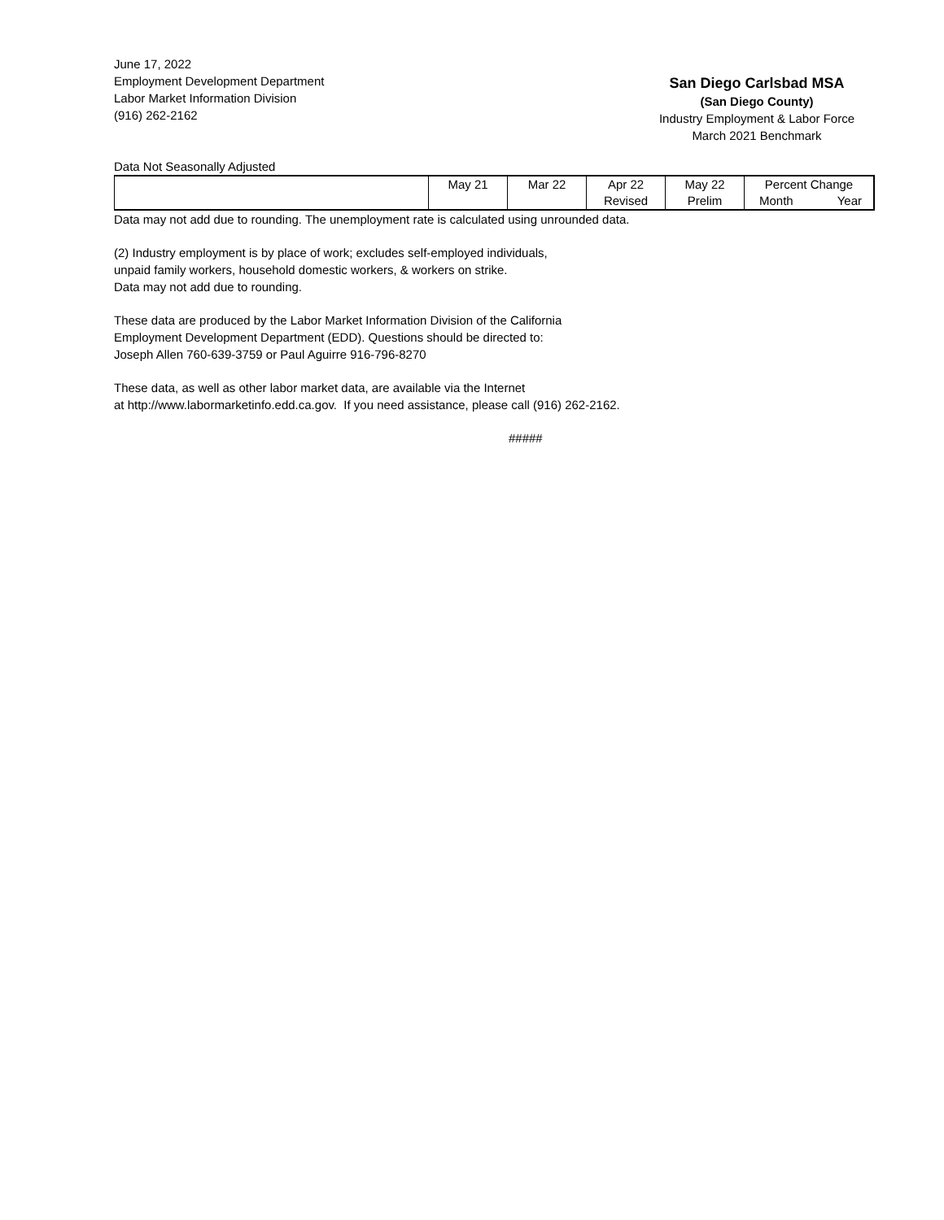June 17, 2022
Employment Development Department
Labor Market Information Division
(916) 262-2162
San Diego Carlsbad MSA
(San Diego County)
Industry Employment & Labor Force
March 2021 Benchmark
Data Not Seasonally Adjusted
| | May 21 | Mar 22 | Apr 22 Revised | May 22 Prelim | Percent Change Month Year |
Data may not add due to rounding. The unemployment rate is calculated using unrounded data.
(2) Industry employment is by place of work; excludes self-employed individuals,
unpaid family workers, household domestic workers, & workers on strike.
Data may not add due to rounding.
These data are produced by the Labor Market Information Division of the California
Employment Development Department (EDD). Questions should be directed to:
Joseph Allen 760-639-3759 or Paul Aguirre 916-796-8270
These data, as well as other labor market data, are available via the Internet
at http://www.labormarketinfo.edd.ca.gov. If you need assistance, please call (916) 262-2162.
#####